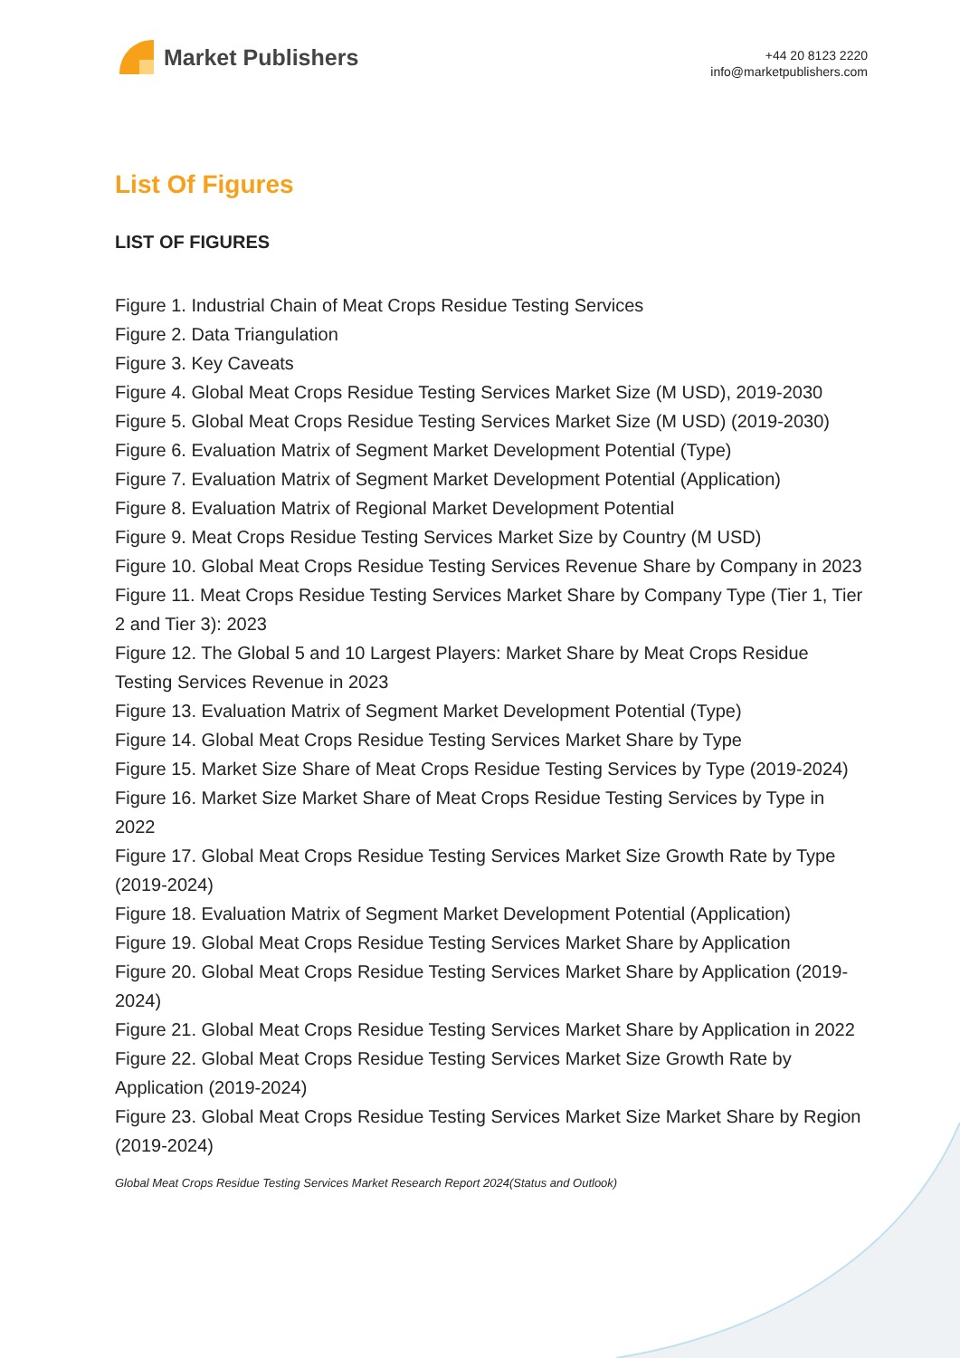Market Publishers
+44 20 8123 2220
info@marketpublishers.com
List Of Figures
LIST OF FIGURES
Figure 1. Industrial Chain of Meat Crops Residue Testing Services
Figure 2. Data Triangulation
Figure 3. Key Caveats
Figure 4. Global Meat Crops Residue Testing Services Market Size (M USD), 2019-2030
Figure 5. Global Meat Crops Residue Testing Services Market Size (M USD) (2019-2030)
Figure 6. Evaluation Matrix of Segment Market Development Potential (Type)
Figure 7. Evaluation Matrix of Segment Market Development Potential (Application)
Figure 8. Evaluation Matrix of Regional Market Development Potential
Figure 9. Meat Crops Residue Testing Services Market Size by Country (M USD)
Figure 10. Global Meat Crops Residue Testing Services Revenue Share by Company in 2023
Figure 11. Meat Crops Residue Testing Services Market Share by Company Type (Tier 1, Tier 2 and Tier 3): 2023
Figure 12. The Global 5 and 10 Largest Players: Market Share by Meat Crops Residue Testing Services Revenue in 2023
Figure 13. Evaluation Matrix of Segment Market Development Potential (Type)
Figure 14. Global Meat Crops Residue Testing Services Market Share by Type
Figure 15. Market Size Share of Meat Crops Residue Testing Services by Type (2019-2024)
Figure 16. Market Size Market Share of Meat Crops Residue Testing Services by Type in 2022
Figure 17. Global Meat Crops Residue Testing Services Market Size Growth Rate by Type (2019-2024)
Figure 18. Evaluation Matrix of Segment Market Development Potential (Application)
Figure 19. Global Meat Crops Residue Testing Services Market Share by Application
Figure 20. Global Meat Crops Residue Testing Services Market Share by Application (2019-2024)
Figure 21. Global Meat Crops Residue Testing Services Market Share by Application in 2022
Figure 22. Global Meat Crops Residue Testing Services Market Size Growth Rate by Application (2019-2024)
Figure 23. Global Meat Crops Residue Testing Services Market Size Market Share by Region (2019-2024)
Global Meat Crops Residue Testing Services Market Research Report 2024(Status and Outlook)